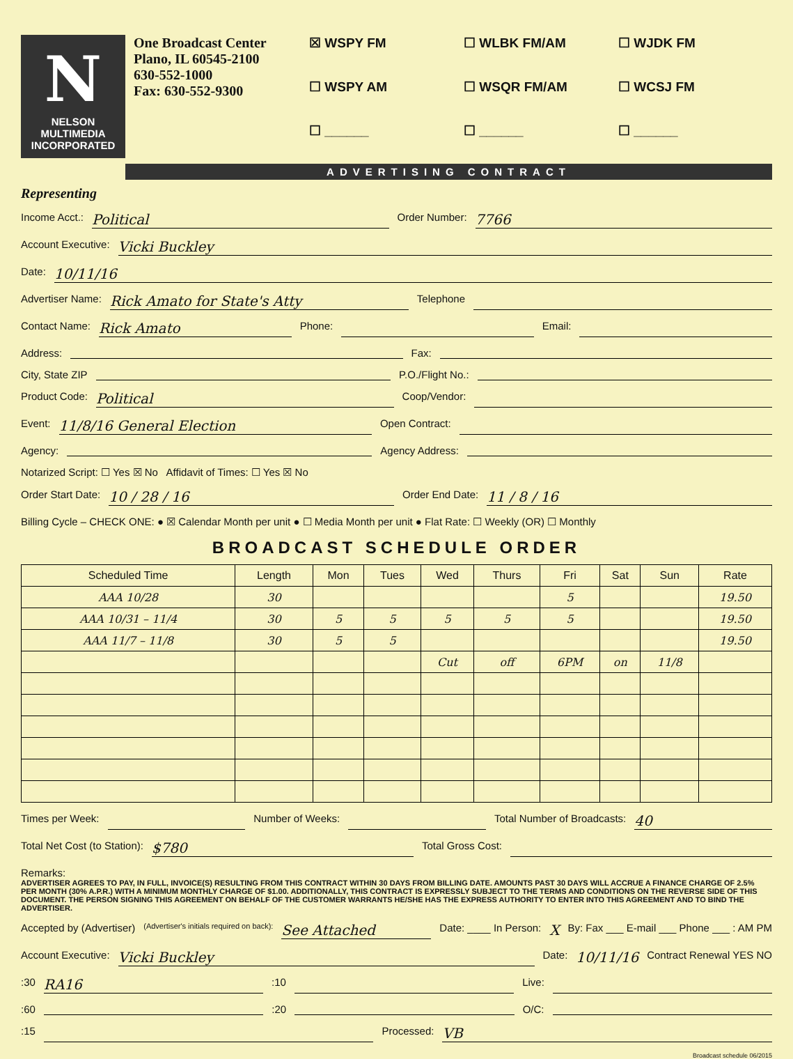N
NELSON
MULTIMEDIA
INCORPORATED
One Broadcast Center
Plano, IL 60545-2100
630-552-1000
Fax: 630-552-9300
☒ WSPY FM ☐ WLBK FM/AM ☐ WJDK FM ☐ WSPY AM ☐ WSQR FM/AM ☐ WCSJ FM ☐ ______ ☐ ______ ☐ ______
ADVERTISING CONTRACT
Representing
Income Acct.: Political Order Number: 7766
Account Executive: Vicki Buckley
Date: 10/11/16
Advertiser Name: Rick Amato for State's Atty Telephone
Contact Name: Rick Amato Phone: Email:
Address: Fax:
City, State ZIP P.O./Flight No.:
Product Code: Political Coop/Vendor:
Event: 11/8/16 General Election Open Contract:
Agency: Agency Address:
Notarized Script: ☐ Yes ☒ No Affidavit of Times: ☐ Yes ☒ No
Order Start Date: 10 / 28 / 16 Order End Date: 11 / 8 / 16
Billing Cycle – CHECK ONE: ● ☒ Calendar Month per unit ● ☐ Media Month per unit ● Flat Rate: ☐ Weekly (OR) ☐ Monthly
BROADCAST SCHEDULE ORDER
| Scheduled Time | Length | Mon | Tues | Wed | Thurs | Fri | Sat | Sun | Rate |
| --- | --- | --- | --- | --- | --- | --- | --- | --- | --- |
| AAA 10/28 | 30 | | | | | 5 | | | 19.50 |
| AAA 10/31 – 11/4 | 30 | 5 | 5 | 5 | 5 | 5 | | | 19.50 |
| AAA 11/7 – 11/8 | 30 | 5 | 5 | | | | | | 19.50 |
| | | | | Cut | off | 6PM | on | 11/8 | |
Times per Week: Number of Weeks: Total Number of Broadcasts: 40
Total Net Cost (to Station): $780 Total Gross Cost:
Remarks:
ADVERTISER AGREES TO PAY, IN FULL, INVOICE(S) RESULTING FROM THIS CONTRACT WITHIN 30 DAYS FROM BILLING DATE. AMOUNTS PAST 30 DAYS WILL ACCRUE A FINANCE CHARGE OF 2.5% PER MONTH (30% A.P.R.) WITH A MINIMUM MONTHLY CHARGE OF $1.00. ADDITIONALLY, THIS CONTRACT IS EXPRESSLY SUBJECT TO THE TERMS AND CONDITIONS ON THE REVERSE SIDE OF THIS DOCUMENT. THE PERSON SIGNING THIS AGREEMENT ON BEHALF OF THE CUSTOMER WARRANTS HE/SHE HAS THE EXPRESS AUTHORITY TO ENTER INTO THIS AGREEMENT AND TO BIND THE ADVERTISER.
Accepted by (Advertiser) (Advertiser's initials required on back): See Attached Date: ____ In Person: X By: Fax ___ E-mail ___ Phone ___ : AM PM
Account Executive: Vicki Buckley Date: 10/11/16 Contract Renewal YES NO
:30 RA16 :10 Live:
:60 :20 O/C:
:15 Processed: VB
Broadcast schedule 06/2015